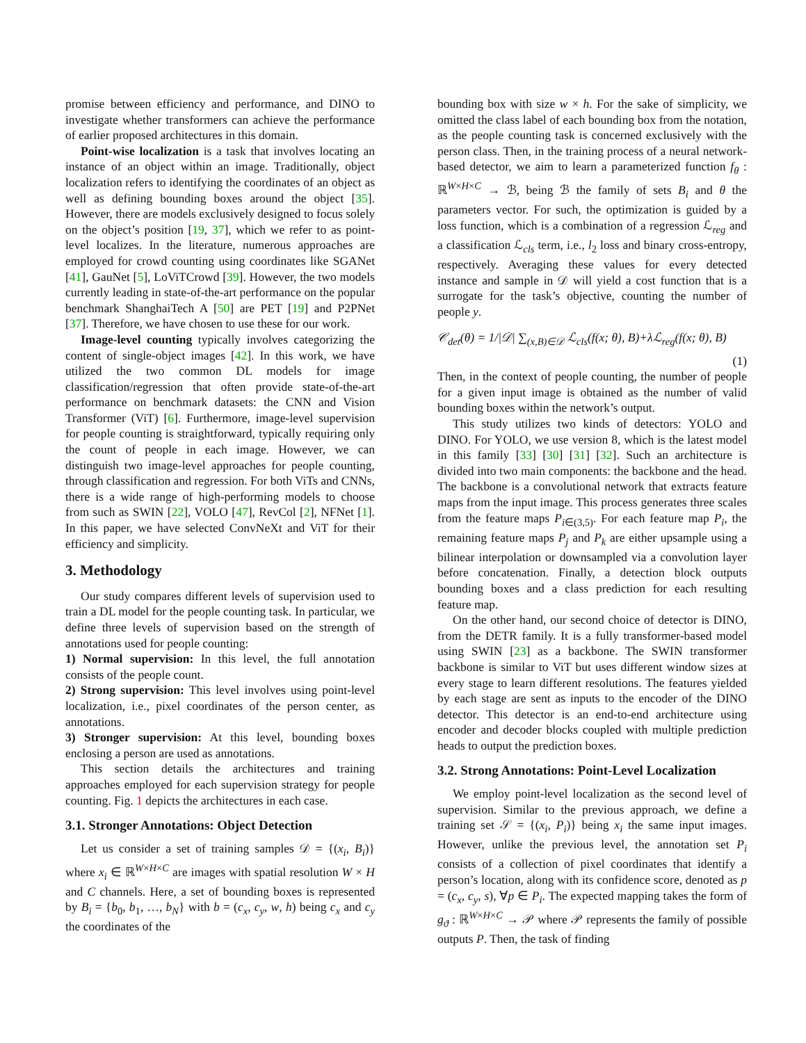promise between efficiency and performance, and DINO to investigate whether transformers can achieve the performance of earlier proposed architectures in this domain.
Point-wise localization is a task that involves locating an instance of an object within an image. Traditionally, object localization refers to identifying the coordinates of an object as well as defining bounding boxes around the object [35]. However, there are models exclusively designed to focus solely on the object’s position [19, 37], which we refer to as point-level localizes. In the literature, numerous approaches are employed for crowd counting using coordinates like SGANet [41], GauNet [5], LoViTCrowd [39]. However, the two models currently leading in state-of-the-art performance on the popular benchmark ShanghaiTech A [50] are PET [19] and P2PNet [37]. Therefore, we have chosen to use these for our work.
Image-level counting typically involves categorizing the content of single-object images [42]. In this work, we have utilized the two common DL models for image classification/regression that often provide state-of-the-art performance on benchmark datasets: the CNN and Vision Transformer (ViT) [6]. Furthermore, image-level supervision for people counting is straightforward, typically requiring only the count of people in each image. However, we can distinguish two image-level approaches for people counting, through classification and regression. For both ViTs and CNNs, there is a wide range of high-performing models to choose from such as SWIN [22], VOLO [47], RevCol [2], NFNet [1]. In this paper, we have selected ConvNeXt and ViT for their efficiency and simplicity.
3. Methodology
Our study compares different levels of supervision used to train a DL model for the people counting task. In particular, we define three levels of supervision based on the strength of annotations used for people counting:
1) Normal supervision: In this level, the full annotation consists of the people count.
2) Strong supervision: This level involves using point-level localization, i.e., pixel coordinates of the person center, as annotations.
3) Stronger supervision: At this level, bounding boxes enclosing a person are used as annotations.
This section details the architectures and training approaches employed for each supervision strategy for people counting. Fig. 1 depicts the architectures in each case.
3.1. Stronger Annotations: Object Detection
Let us consider a set of training samples 𝒟 = {(x<sub>i</sub>, B<sub>i</sub>)} where x<sub>i</sub> ∈ ℝ<sup>W×H×C</sup> are images with spatial resolution W × H and C channels. Here, a set of bounding boxes is represented by B<sub>i</sub> = {b<sub>0</sub>, b<sub>1</sub>, …, b<sub>N</sub>} with b = (c<sub>x</sub>, c<sub>y</sub>, w, h) being c<sub>x</sub> and c<sub>y</sub> the coordinates of the
bounding box with size w × h. For the sake of simplicity, we omitted the class label of each bounding box from the notation, as the people counting task is concerned exclusively with the person class. Then, in the training process of a neural network-based detector, we aim to learn a parameterized function f<sub>θ</sub> : ℝ<sup>W×H×C</sup> → ℬ, being ℬ the family of sets B<sub>i</sub> and θ the parameters vector. For such, the optimization is guided by a loss function, which is a combination of a regression ℒ<sub>reg</sub> and a classification ℒ<sub>cls</sub> term, i.e., l<sub>2</sub> loss and binary cross-entropy, respectively. Averaging these values for every detected instance and sample in 𝒟 will yield a cost function that is a surrogate for the task’s objective, counting the number of people y.
𝒞<sub>det</sub>(θ) = 1/|𝒟| ∑<sub>(x,B)∈𝒟</sub> ℒ<sub>cls</sub>(f(x; θ), B)+λℒ<sub>reg</sub>(f(x; θ), B)
(1)
Then, in the context of people counting, the number of people for a given input image is obtained as the number of valid bounding boxes within the network’s output.
This study utilizes two kinds of detectors: YOLO and DINO. For YOLO, we use version 8, which is the latest model in this family [33] [30] [31] [32]. Such an architecture is divided into two main components: the backbone and the head. The backbone is a convolutional network that extracts feature maps from the input image. This process generates three scales from the feature maps P<sub>i∈(3,5)</sub>. For each feature map P<sub>i</sub>, the remaining feature maps P<sub>j</sub> and P<sub>k</sub> are either upsample using a bilinear interpolation or downsampled via a convolution layer before concatenation. Finally, a detection block outputs bounding boxes and a class prediction for each resulting feature map.
On the other hand, our second choice of detector is DINO, from the DETR family. It is a fully transformer-based model using SWIN [23] as a backbone. The SWIN transformer backbone is similar to ViT but uses different window sizes at every stage to learn different resolutions. The features yielded by each stage are sent as inputs to the encoder of the DINO detector. This detector is an end-to-end architecture using encoder and decoder blocks coupled with multiple prediction heads to output the prediction boxes.
3.2. Strong Annotations: Point-Level Localization
We employ point-level localization as the second level of supervision. Similar to the previous approach, we define a training set 𝒮 = {(x<sub>i</sub>, P<sub>i</sub>)} being x<sub>i</sub> the same input images. However, unlike the previous level, the annotation set P<sub>i</sub> consists of a collection of pixel coordinates that identify a person’s location, along with its confidence score, denoted as p = (c<sub>x</sub>, c<sub>y</sub>, s), ∀p ∈ P<sub>i</sub>. The expected mapping takes the form of g<sub>ϑ</sub> : ℝ<sup>W×H×C</sup> → 𝒫 where 𝒫 represents the family of possible outputs P. Then, the task of finding